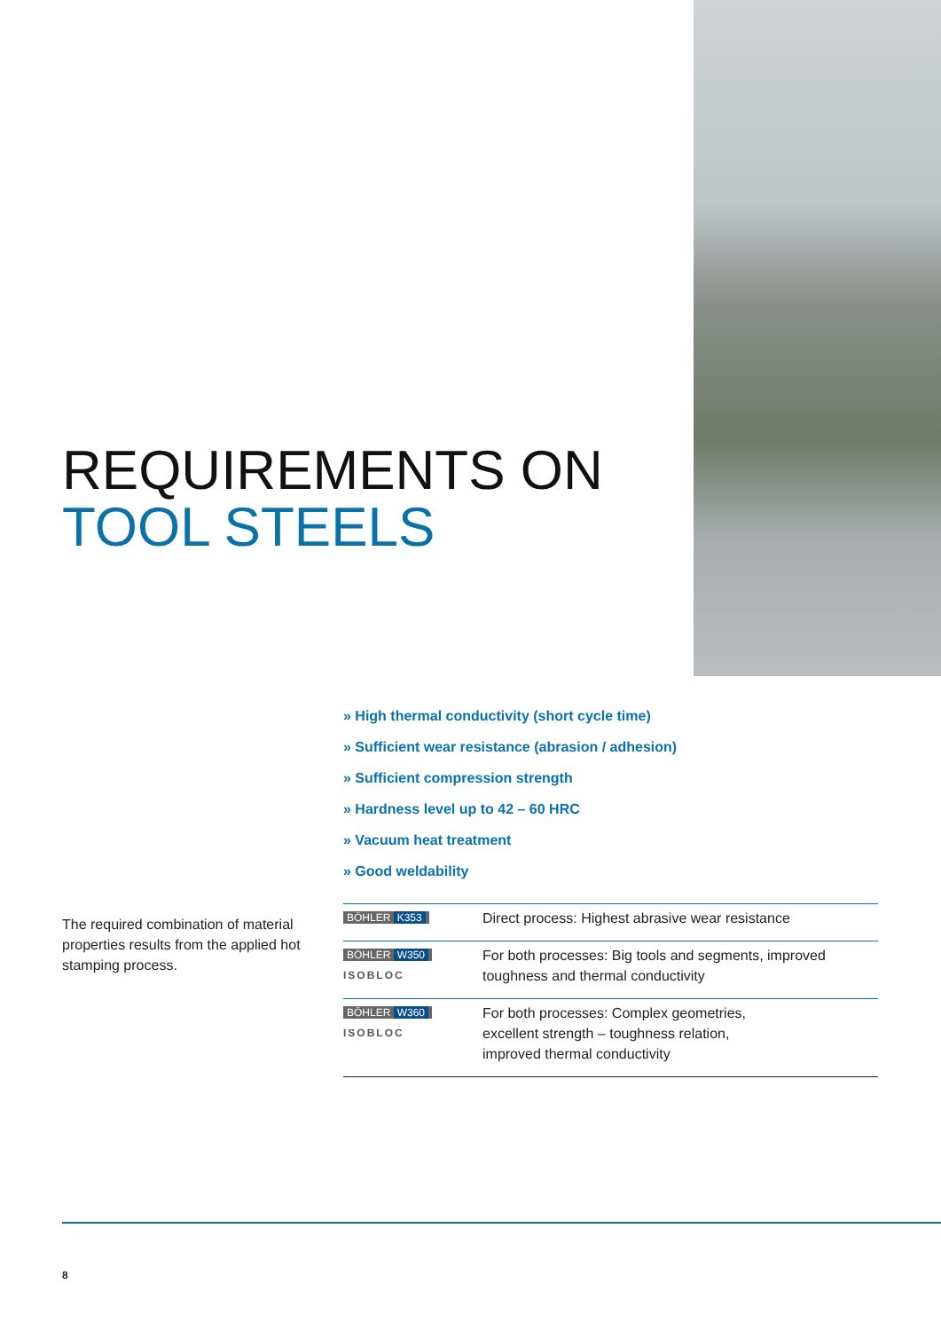REQUIREMENTS ON
TOOL STEELS
» High thermal conductivity (short cycle time)
» Sufficient wear resistance (abrasion / adhesion)
» Sufficient compression strength
» Hardness level up to 42 – 60 HRC
» Vacuum heat treatment
» Good weldability
The required combination of material properties results from the applied hot stamping process.
| BÖHLER K353 | Direct process: Highest abrasive wear resistance |
| BÖHLER W350 ISOBLOC | For both processes: Big tools and segments, improved toughness and thermal conductivity |
| BÖHLER W360 ISOBLOC | For both processes: Complex geometries, excellent strength – toughness relation, improved thermal conductivity |
8